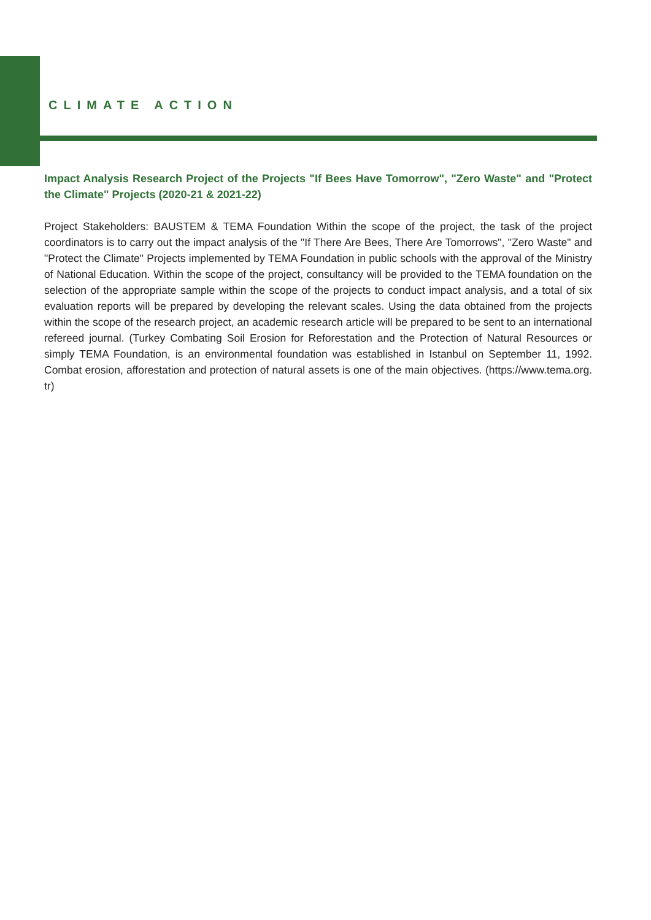CLIMATE ACTION
Impact Analysis Research Project of the Projects "If Bees Have Tomorrow", "Zero Waste" and "Protect the Climate" Projects (2020-21 & 2021-22)
Project Stakeholders: BAUSTEM & TEMA Foundation Within the scope of the project, the task of the project coordinators is to carry out the impact analysis of the "If There Are Bees, There Are Tomorrows", "Zero Waste" and "Protect the Climate" Projects implemented by TEMA Foundation in public schools with the approval of the Ministry of National Education. Within the scope of the project, consultancy will be provided to the TEMA foundation on the selection of the appropriate sample within the scope of the projects to conduct impact analysis, and a total of six evaluation reports will be prepared by developing the relevant scales. Using the data obtained from the projects within the scope of the research project, an academic research article will be prepared to be sent to an international refereed journal. (Turkey Combating Soil Erosion for Reforestation and the Protection of Natural Resources or simply TEMA Foundation, is an environmental foundation was established in Istanbul on September 11, 1992. Combat erosion, afforestation and protection of natural assets is one of the main objectives. (https://www.tema.org. tr)